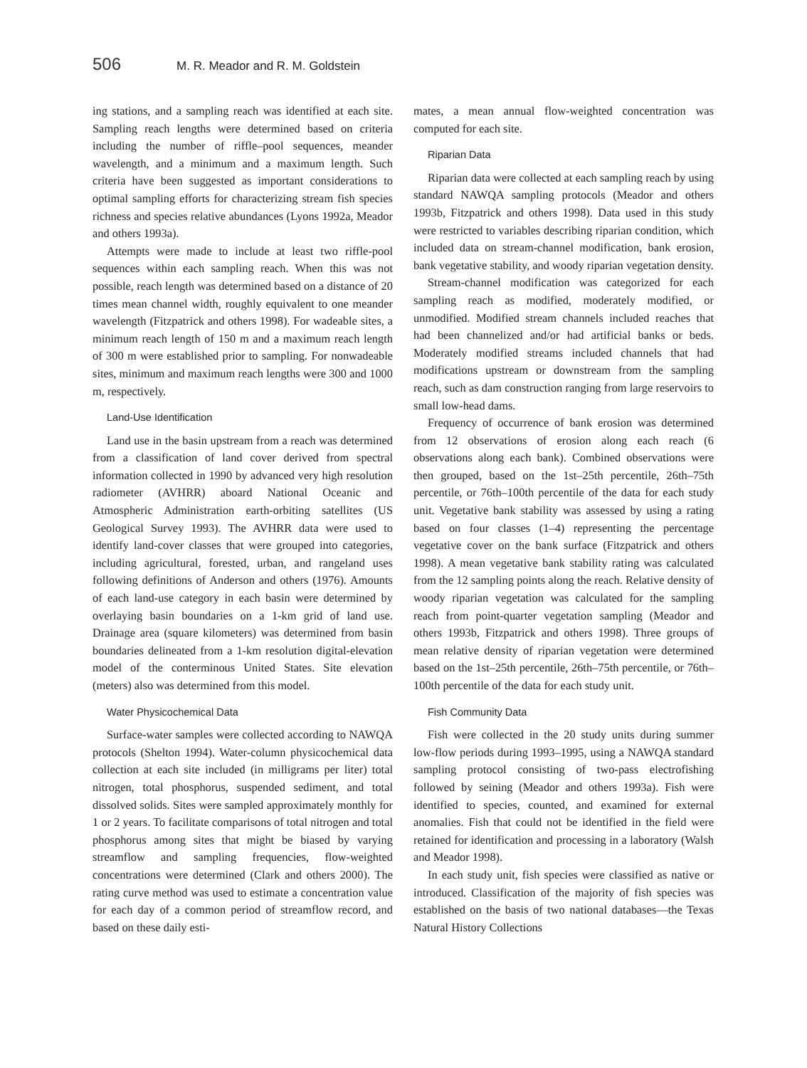506 M. R. Meador and R. M. Goldstein
ing stations, and a sampling reach was identified at each site. Sampling reach lengths were determined based on criteria including the number of riffle–pool sequences, meander wavelength, and a minimum and a maximum length. Such criteria have been suggested as important considerations to optimal sampling efforts for characterizing stream fish species richness and species relative abundances (Lyons 1992a, Meador and others 1993a).
Attempts were made to include at least two riffle-pool sequences within each sampling reach. When this was not possible, reach length was determined based on a distance of 20 times mean channel width, roughly equivalent to one meander wavelength (Fitzpatrick and others 1998). For wadeable sites, a minimum reach length of 150 m and a maximum reach length of 300 m were established prior to sampling. For nonwadeable sites, minimum and maximum reach lengths were 300 and 1000 m, respectively.
Land-Use Identification
Land use in the basin upstream from a reach was determined from a classification of land cover derived from spectral information collected in 1990 by advanced very high resolution radiometer (AVHRR) aboard National Oceanic and Atmospheric Administration earth-orbiting satellites (US Geological Survey 1993). The AVHRR data were used to identify land-cover classes that were grouped into categories, including agricultural, forested, urban, and rangeland uses following definitions of Anderson and others (1976). Amounts of each land-use category in each basin were determined by overlaying basin boundaries on a 1-km grid of land use. Drainage area (square kilometers) was determined from basin boundaries delineated from a 1-km resolution digital-elevation model of the conterminous United States. Site elevation (meters) also was determined from this model.
Water Physicochemical Data
Surface-water samples were collected according to NAWQA protocols (Shelton 1994). Water-column physicochemical data collection at each site included (in milligrams per liter) total nitrogen, total phosphorus, suspended sediment, and total dissolved solids. Sites were sampled approximately monthly for 1 or 2 years. To facilitate comparisons of total nitrogen and total phosphorus among sites that might be biased by varying streamflow and sampling frequencies, flow-weighted concentrations were determined (Clark and others 2000). The rating curve method was used to estimate a concentration value for each day of a common period of streamflow record, and based on these daily esti-
mates, a mean annual flow-weighted concentration was computed for each site.
Riparian Data
Riparian data were collected at each sampling reach by using standard NAWQA sampling protocols (Meador and others 1993b, Fitzpatrick and others 1998). Data used in this study were restricted to variables describing riparian condition, which included data on stream-channel modification, bank erosion, bank vegetative stability, and woody riparian vegetation density.
Stream-channel modification was categorized for each sampling reach as modified, moderately modified, or unmodified. Modified stream channels included reaches that had been channelized and/or had artificial banks or beds. Moderately modified streams included channels that had modifications upstream or downstream from the sampling reach, such as dam construction ranging from large reservoirs to small low-head dams.
Frequency of occurrence of bank erosion was determined from 12 observations of erosion along each reach (6 observations along each bank). Combined observations were then grouped, based on the 1st–25th percentile, 26th–75th percentile, or 76th–100th percentile of the data for each study unit. Vegetative bank stability was assessed by using a rating based on four classes (1–4) representing the percentage vegetative cover on the bank surface (Fitzpatrick and others 1998). A mean vegetative bank stability rating was calculated from the 12 sampling points along the reach. Relative density of woody riparian vegetation was calculated for the sampling reach from point-quarter vegetation sampling (Meador and others 1993b, Fitzpatrick and others 1998). Three groups of mean relative density of riparian vegetation were determined based on the 1st–25th percentile, 26th–75th percentile, or 76th–100th percentile of the data for each study unit.
Fish Community Data
Fish were collected in the 20 study units during summer low-flow periods during 1993–1995, using a NAWQA standard sampling protocol consisting of two-pass electrofishing followed by seining (Meador and others 1993a). Fish were identified to species, counted, and examined for external anomalies. Fish that could not be identified in the field were retained for identification and processing in a laboratory (Walsh and Meador 1998).
In each study unit, fish species were classified as native or introduced. Classification of the majority of fish species was established on the basis of two national databases—the Texas Natural History Collections